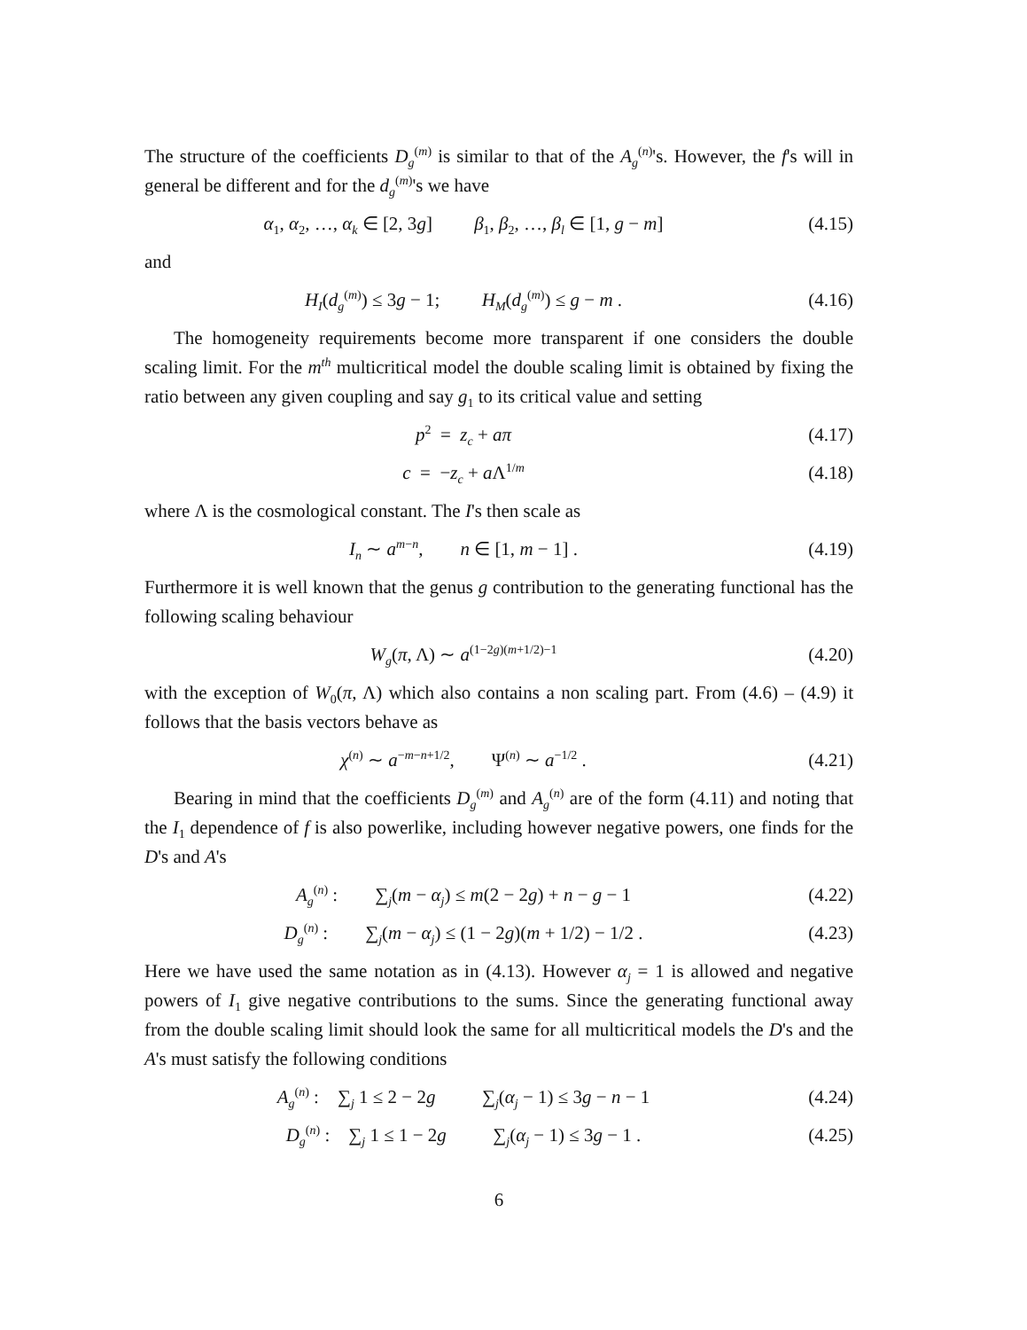The structure of the coefficients D<sub>g</sub><sup>(m)</sup> is similar to that of the A<sub>g</sub><sup>(n)</sup>'s. However, the f's will in general be different and for the d<sub>g</sub><sup>(m)</sup>'s we have
α<sub>1</sub>, α<sub>2</sub>, …, α<sub>k</sub> ∈ [2, 3g] β<sub>1</sub>, β<sub>2</sub>, …, β<sub>l</sub> ∈ [1, g − m]
(4.15)
and
H<sub>I</sub>(d<sub>g</sub><sup>(m)</sup>) ≤ 3g − 1; H<sub>M</sub>(d<sub>g</sub><sup>(m)</sup>) ≤ g − m .
(4.16)
The homogeneity requirements become more transparent if one considers the double scaling limit. For the m<sup>th</sup> multicritical model the double scaling limit is obtained by fixing the ratio between any given coupling and say g<sub>1</sub> to its critical value and setting
p<sup>2</sup> = z<sub>c</sub> + aπ (4.17)
c = −z<sub>c</sub> + a Λ<sup>1/m</sup>
(4.18)
where Λ is the cosmological constant. The I's then scale as
I<sub>n</sub> ∼ a<sup>m−n</sup>, n ∈ [1, m − 1] .
(4.19)
Furthermore it is well known that the genus g contribution to the generating functional has the following scaling behaviour
W<sub>g</sub>(π, Λ) ∼ a<sup>(1−2g)(m+1/2)−1</sup>
(4.20)
with the exception of W<sub>0</sub>(π, Λ) which also contains a non scaling part. From (4.6) – (4.9) it follows that the basis vectors behave as
χ<sup>(n)</sup> ∼ a<sup>−m−n+1/2</sup>, Ψ<sup>(n)</sup> ∼ a<sup>−1/2</sup> .
(4.21)
Bearing in mind that the coefficients D<sub>g</sub><sup>(m)</sup> and A<sub>g</sub><sup>(n)</sup> are of the form (4.11) and noting that the I<sub>1</sub> dependence of f is also powerlike, including however negative powers, one finds for the D's and A's
A<sub>g</sub><sup>(n)</sup> : ∑<sub>j</sub>(m − α<sub>j</sub>) ≤ m(2 − 2g) + n − g − 1
(4.22)
D<sub>g</sub><sup>(n)</sup> : ∑<sub>j</sub>(m − α<sub>j</sub>) ≤ (1 − 2g)(m + 1/2) − 1/2 .
(4.23)
Here we have used the same notation as in (4.13). However α<sub>j</sub> = 1 is allowed and negative powers of I<sub>1</sub> give negative contributions to the sums. Since the generating functional away from the double scaling limit should look the same for all multicritical models the D's and the A's must satisfy the following conditions
A<sub>g</sub><sup>(n)</sup> : ∑<sub>j</sub> 1 ≤ 2 − 2g ∑<sub>j</sub>(α<sub>j</sub> − 1) ≤ 3g − n − 1
(4.24)
D<sub>g</sub><sup>(n)</sup> : ∑<sub>j</sub> 1 ≤ 1 − 2g ∑<sub>j</sub>(α<sub>j</sub> − 1) ≤ 3g − 1 .
(4.25)
6